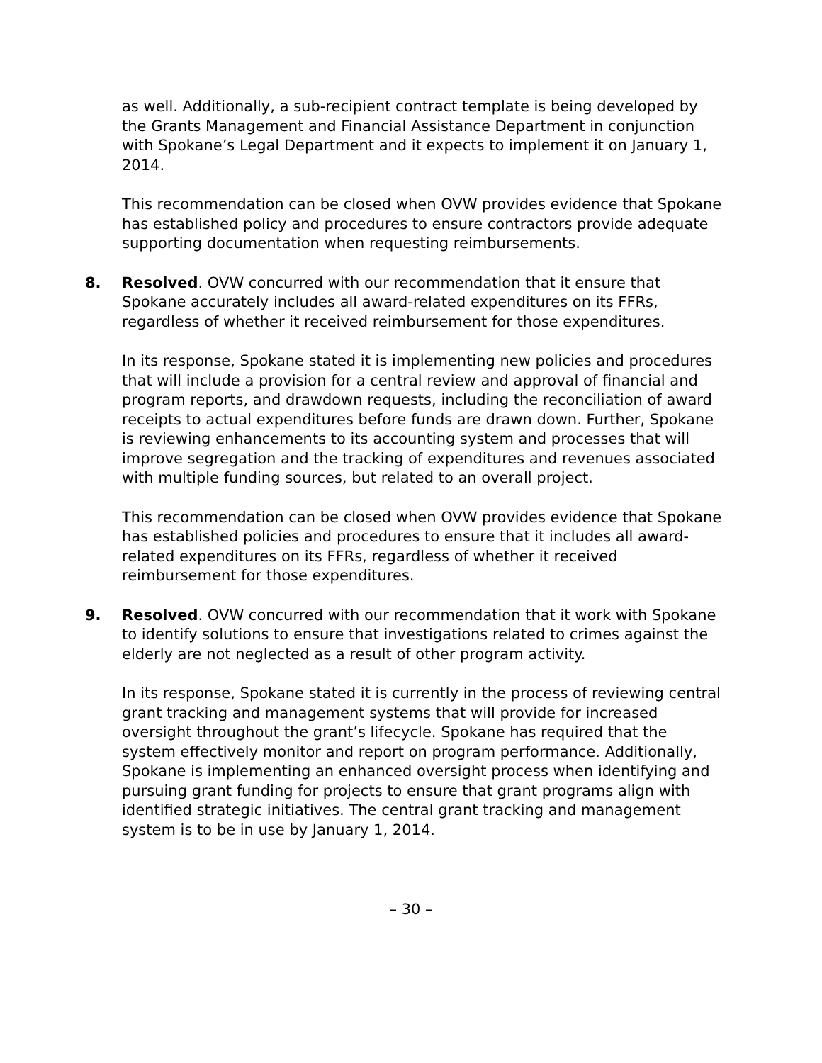as well. Additionally, a sub-recipient contract template is being developed by the Grants Management and Financial Assistance Department in conjunction with Spokane’s Legal Department and it expects to implement it on January 1, 2014.
This recommendation can be closed when OVW provides evidence that Spokane has established policy and procedures to ensure contractors provide adequate supporting documentation when requesting reimbursements.
8. Resolved. OVW concurred with our recommendation that it ensure that Spokane accurately includes all award-related expenditures on its FFRs, regardless of whether it received reimbursement for those expenditures.
In its response, Spokane stated it is implementing new policies and procedures that will include a provision for a central review and approval of financial and program reports, and drawdown requests, including the reconciliation of award receipts to actual expenditures before funds are drawn down. Further, Spokane is reviewing enhancements to its accounting system and processes that will improve segregation and the tracking of expenditures and revenues associated with multiple funding sources, but related to an overall project.
This recommendation can be closed when OVW provides evidence that Spokane has established policies and procedures to ensure that it includes all award-related expenditures on its FFRs, regardless of whether it received reimbursement for those expenditures.
9. Resolved. OVW concurred with our recommendation that it work with Spokane to identify solutions to ensure that investigations related to crimes against the elderly are not neglected as a result of other program activity.
In its response, Spokane stated it is currently in the process of reviewing central grant tracking and management systems that will provide for increased oversight throughout the grant’s lifecycle. Spokane has required that the system effectively monitor and report on program performance. Additionally, Spokane is implementing an enhanced oversight process when identifying and pursuing grant funding for projects to ensure that grant programs align with identified strategic initiatives. The central grant tracking and management system is to be in use by January 1, 2014.
– 30 –